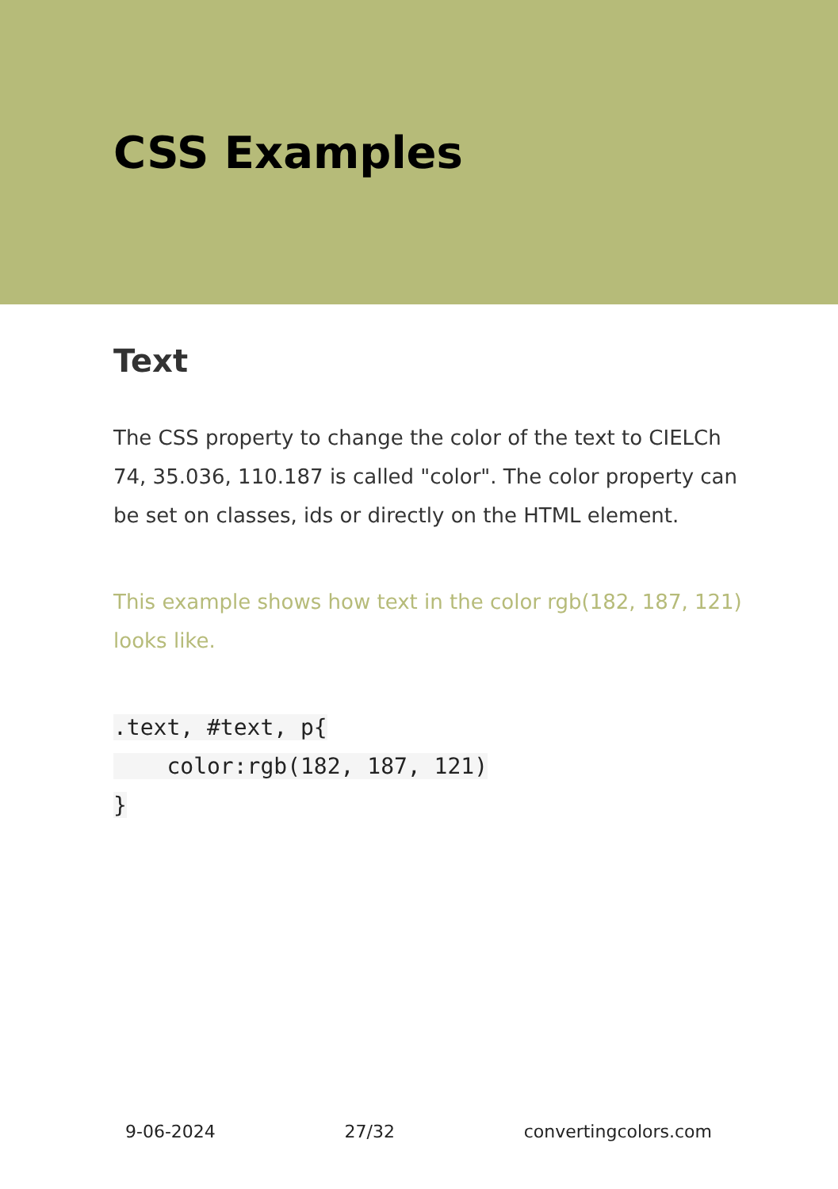CSS Examples
Text
The CSS property to change the color of the text to CIELCh 74, 35.036, 110.187 is called "color". The color property can be set on classes, ids or directly on the HTML element.
This example shows how text in the color rgb(182, 187, 121) looks like.
.text, #text, p{
    color:rgb(182, 187, 121)
}
9-06-2024 27/32 convertingcolors.com